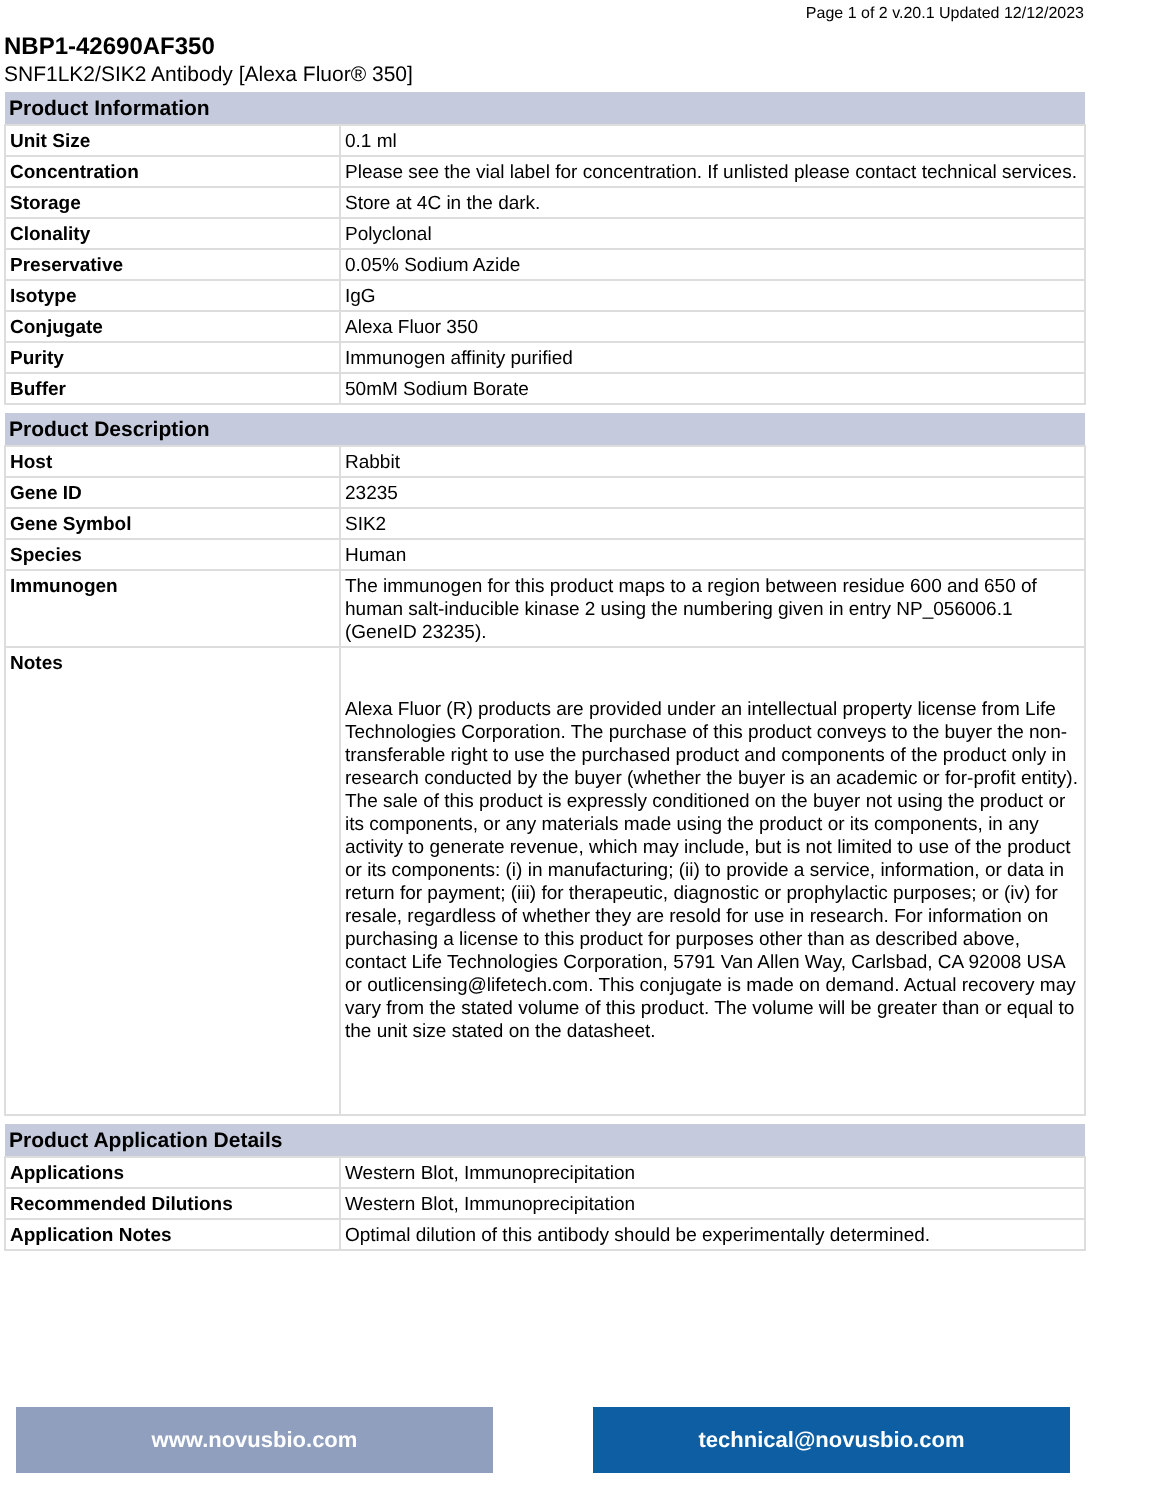Page 1 of 2 v.20.1 Updated 12/12/2023
NBP1-42690AF350
SNF1LK2/SIK2 Antibody [Alexa Fluor® 350]
| Product Information | |
| --- | --- |
| Unit Size | 0.1 ml |
| Concentration | Please see the vial label for concentration. If unlisted please contact technical services. |
| Storage | Store at 4C in the dark. |
| Clonality | Polyclonal |
| Preservative | 0.05% Sodium Azide |
| Isotype | IgG |
| Conjugate | Alexa Fluor 350 |
| Purity | Immunogen affinity purified |
| Buffer | 50mM Sodium Borate |
| Product Description | |
| --- | --- |
| Host | Rabbit |
| Gene ID | 23235 |
| Gene Symbol | SIK2 |
| Species | Human |
| Immunogen | The immunogen for this product maps to a region between residue 600 and 650 of human salt-inducible kinase 2 using the numbering given in entry NP_056006.1 (GeneID 23235). |
| Notes | Alexa Fluor (R) products are provided under an intellectual property license from Life Technologies Corporation. The purchase of this product conveys to the buyer the non-transferable right to use the purchased product and components of the product only in research conducted by the buyer (whether the buyer is an academic or for-profit entity). The sale of this product is expressly conditioned on the buyer not using the product or its components, or any materials made using the product or its components, in any activity to generate revenue, which may include, but is not limited to use of the product or its components: (i) in manufacturing; (ii) to provide a service, information, or data in return for payment; (iii) for therapeutic, diagnostic or prophylactic purposes; or (iv) for resale, regardless of whether they are resold for use in research. For information on purchasing a license to this product for purposes other than as described above, contact Life Technologies Corporation, 5791 Van Allen Way, Carlsbad, CA 92008 USA or outlicensing@lifetech.com. This conjugate is made on demand. Actual recovery may vary from the stated volume of this product. The volume will be greater than or equal to the unit size stated on the datasheet. |
| Product Application Details | |
| --- | --- |
| Applications | Western Blot, Immunoprecipitation |
| Recommended Dilutions | Western Blot, Immunoprecipitation |
| Application Notes | Optimal dilution of this antibody should be experimentally determined. |
www.novusbio.com technical@novusbio.com